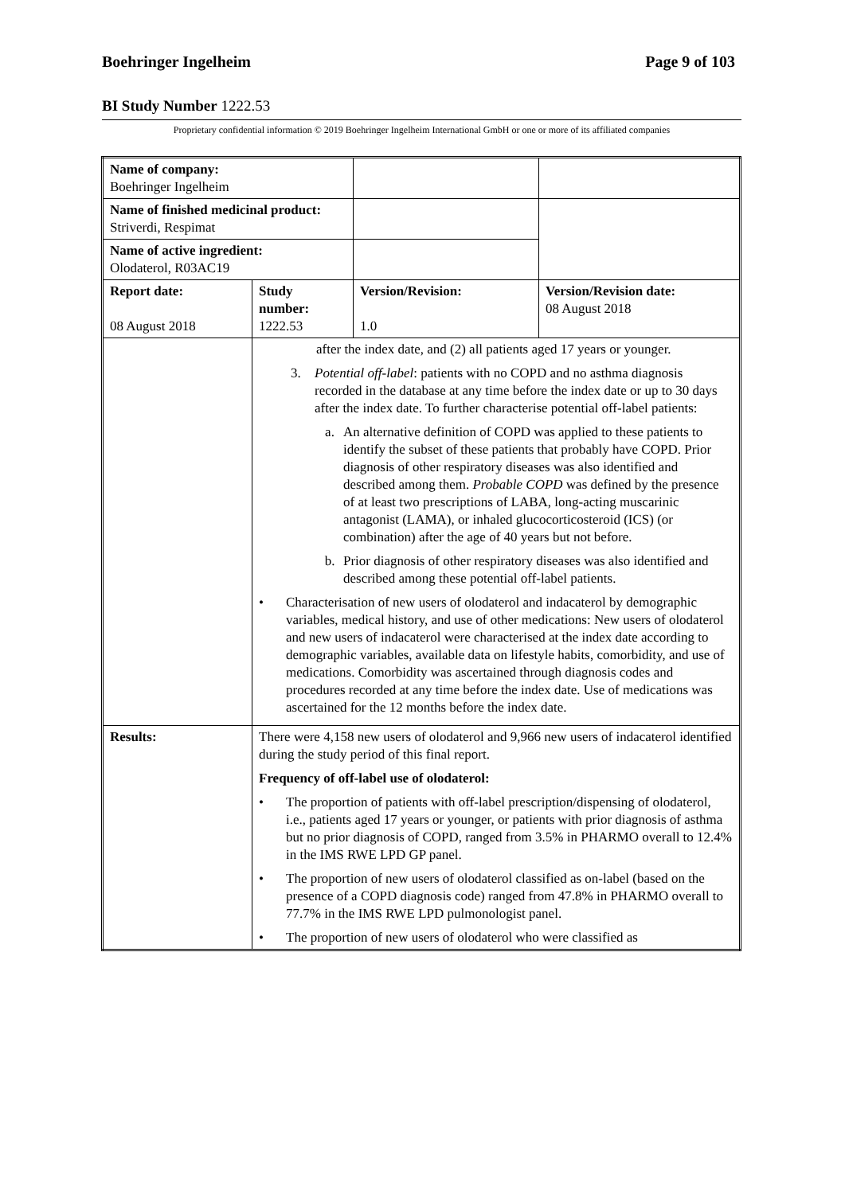Boehringer Ingelheim Page 9 of 103
BI Study Number 1222.53
Proprietary confidential information © 2019 Boehringer Ingelheim International GmbH or one or more of its affiliated companies
| Name of company: Boehringer Ingelheim | | | |
| Name of finished medicinal product: Striverdi, Respimat | | | |
| Name of active ingredient: Olodaterol, R03AC19 | | | |
| Report date: 08 August 2018 | Study number: 1222.53 | Version/Revision: 1.0 | Version/Revision date: 08 August 2018 |
| | after the index date, and (2) all patients aged 17 years or younger. 3. Potential off-label : patients with no COPD and no asthma diagnosis recorded in the database at any time before the index date or up to 30 days after the index date. To further characterise potential off-label patients: a. An alternative definition of COPD was applied to these patients to identify the subset of these patients that probably have COPD. Prior diagnosis of other respiratory diseases was also identified and described among them. Probable COPD was defined by the presence of at least two prescriptions of LABA, long-acting muscarinic antagonist (LAMA), or inhaled glucocorticosteroid (ICS) (or combination) after the age of 40 years but not before. b. Prior diagnosis of other respiratory diseases was also identified and described among these potential off-label patients. • Characterisation of new users of olodaterol and indacaterol by demographic variables, medical history, and use of other medications: New users of olodaterol and new users of indacaterol were characterised at the index date according to demographic variables, available data on lifestyle habits, comorbidity, and use of medications. Comorbidity was ascertained through diagnosis codes and procedures recorded at any time before the index date. Use of medications was ascertained for the 12 months before the index date. | | |
| Results: | There were 4,158 new users of olodaterol and 9,966 new users of indacaterol identified during the study period of this final report. Frequency of off-label use of olodaterol: • The proportion of patients with off-label prescription/dispensing of olodaterol, i.e., patients aged 17 years or younger, or patients with prior diagnosis of asthma but no prior diagnosis of COPD, ranged from 3.5% in PHARMO overall to 12.4% in the IMS RWE LPD GP panel. • The proportion of new users of olodaterol classified as on-label (based on the presence of a COPD diagnosis code) ranged from 47.8% in PHARMO overall to 77.7% in the IMS RWE LPD pulmonologist panel. • The proportion of new users of olodaterol who were classified as | | |